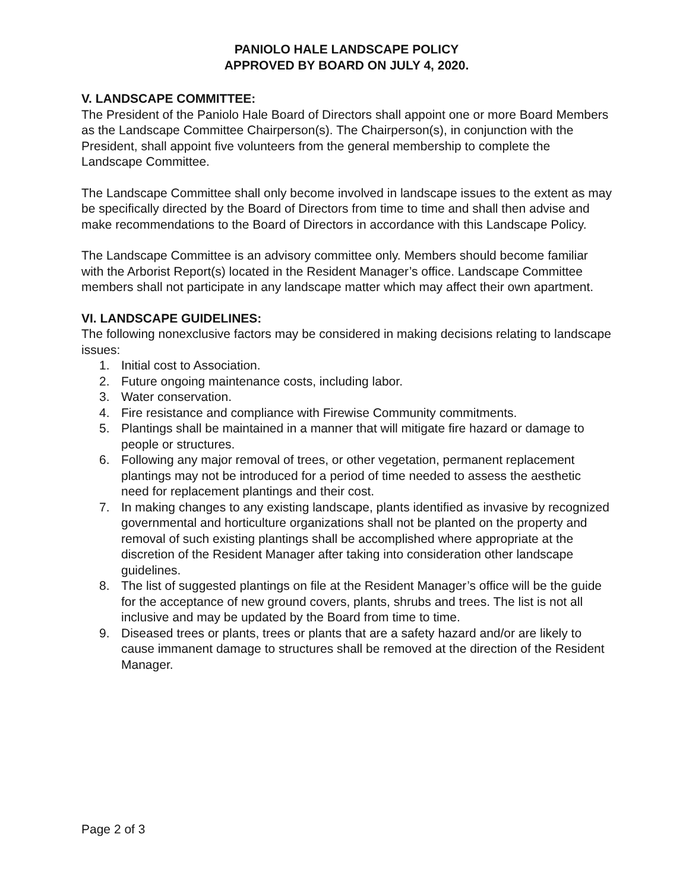PANIOLO HALE LANDSCAPE POLICY
APPROVED BY BOARD ON JULY 4, 2020.
V. LANDSCAPE COMMITTEE:
The President of the Paniolo Hale Board of Directors shall appoint one or more Board Members as the Landscape Committee Chairperson(s). The Chairperson(s), in conjunction with the President, shall appoint five volunteers from the general membership to complete the Landscape Committee.
The Landscape Committee shall only become involved in landscape issues to the extent as may be specifically directed by the Board of Directors from time to time and shall then advise and make recommendations to the Board of Directors in accordance with this Landscape Policy.
The Landscape Committee is an advisory committee only. Members should become familiar with the Arborist Report(s) located in the Resident Manager’s office. Landscape Committee members shall not participate in any landscape matter which may affect their own apartment.
VI. LANDSCAPE GUIDELINES:
The following nonexclusive factors may be considered in making decisions relating to landscape issues:
1. Initial cost to Association.
2. Future ongoing maintenance costs, including labor.
3. Water conservation.
4. Fire resistance and compliance with Firewise Community commitments.
5. Plantings shall be maintained in a manner that will mitigate fire hazard or damage to people or structures.
6. Following any major removal of trees, or other vegetation, permanent replacement plantings may not be introduced for a period of time needed to assess the aesthetic need for replacement plantings and their cost.
7. In making changes to any existing landscape, plants identified as invasive by recognized governmental and horticulture organizations shall not be planted on the property and removal of such existing plantings shall be accomplished where appropriate at the discretion of the Resident Manager after taking into consideration other landscape guidelines.
8. The list of suggested plantings on file at the Resident Manager’s office will be the guide for the acceptance of new ground covers, plants, shrubs and trees. The list is not all inclusive and may be updated by the Board from time to time.
9. Diseased trees or plants, trees or plants that are a safety hazard and/or are likely to cause immanent damage to structures shall be removed at the direction of the Resident Manager.
Page 2 of 3